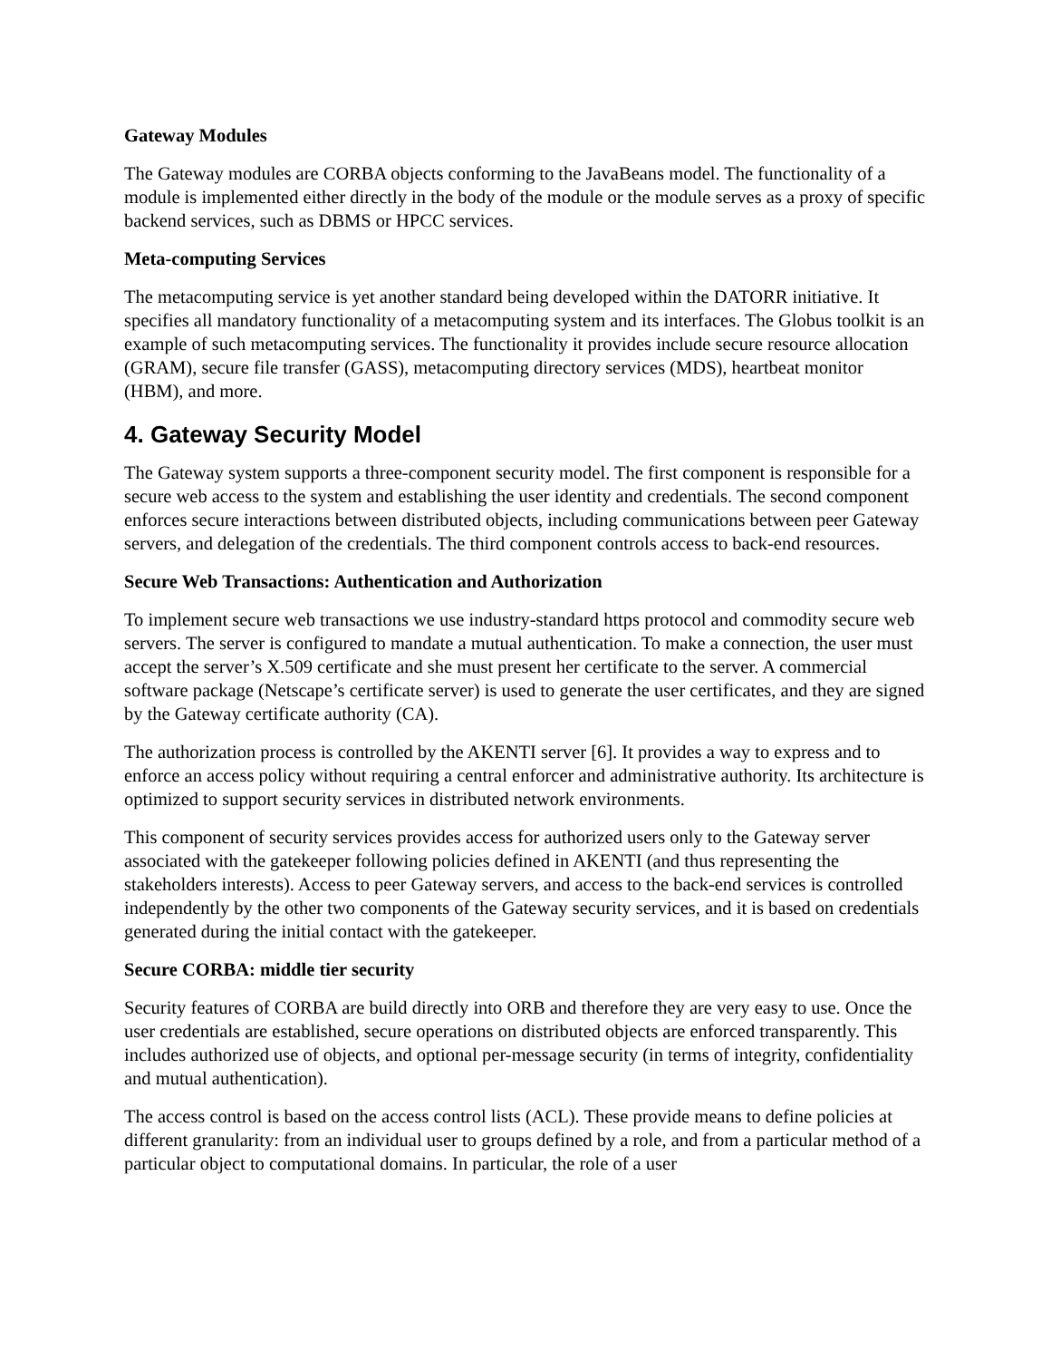Gateway Modules
The Gateway modules are CORBA objects conforming to the JavaBeans model. The functionality of a module is implemented either directly in the body of the module or the module serves as a proxy of specific backend services, such as DBMS or HPCC services.
Meta-computing Services
The metacomputing service is yet another standard being developed within the DATORR initiative. It specifies all mandatory functionality of a metacomputing system and its interfaces. The Globus toolkit is an example of such metacomputing services. The functionality it provides include secure resource allocation (GRAM), secure file transfer (GASS), metacomputing directory services (MDS), heartbeat monitor (HBM), and more.
4. Gateway Security Model
The Gateway system supports a three-component security model. The first component is responsible for a secure web access to the system and establishing the user identity and credentials. The second component enforces secure interactions between distributed objects, including communications between peer Gateway servers, and delegation of the credentials. The third component controls access to back-end resources.
Secure Web Transactions: Authentication and Authorization
To implement secure web transactions we use industry-standard https protocol and commodity secure web servers. The server is configured to mandate a mutual authentication. To make a connection, the user must accept the server’s X.509 certificate and she must present her certificate to the server. A commercial software package (Netscape’s certificate server) is used to generate the user certificates, and they are signed by the Gateway certificate authority (CA).
The authorization process is controlled by the AKENTI server [6]. It provides a way to express and to enforce an access policy without requiring a central enforcer and administrative authority. Its architecture is optimized to support security services in distributed network environments.
This component of security services provides access for authorized users only to the Gateway server associated with the gatekeeper following policies defined in AKENTI (and thus representing the stakeholders interests). Access to peer Gateway servers, and access to the back-end services is controlled independently by the other two components of the Gateway security services, and it is based on credentials generated during the initial contact with the gatekeeper.
Secure CORBA: middle tier security
Security features of CORBA are build directly into ORB and therefore they are very easy to use. Once the user credentials are established, secure operations on distributed objects are enforced transparently. This includes authorized use of objects, and optional per-message security (in terms of integrity, confidentiality and mutual authentication).
The access control is based on the access control lists (ACL). These provide means to define policies at different granularity: from an individual user to groups defined by a role, and from a particular method of a particular object to computational domains. In particular, the role of a user